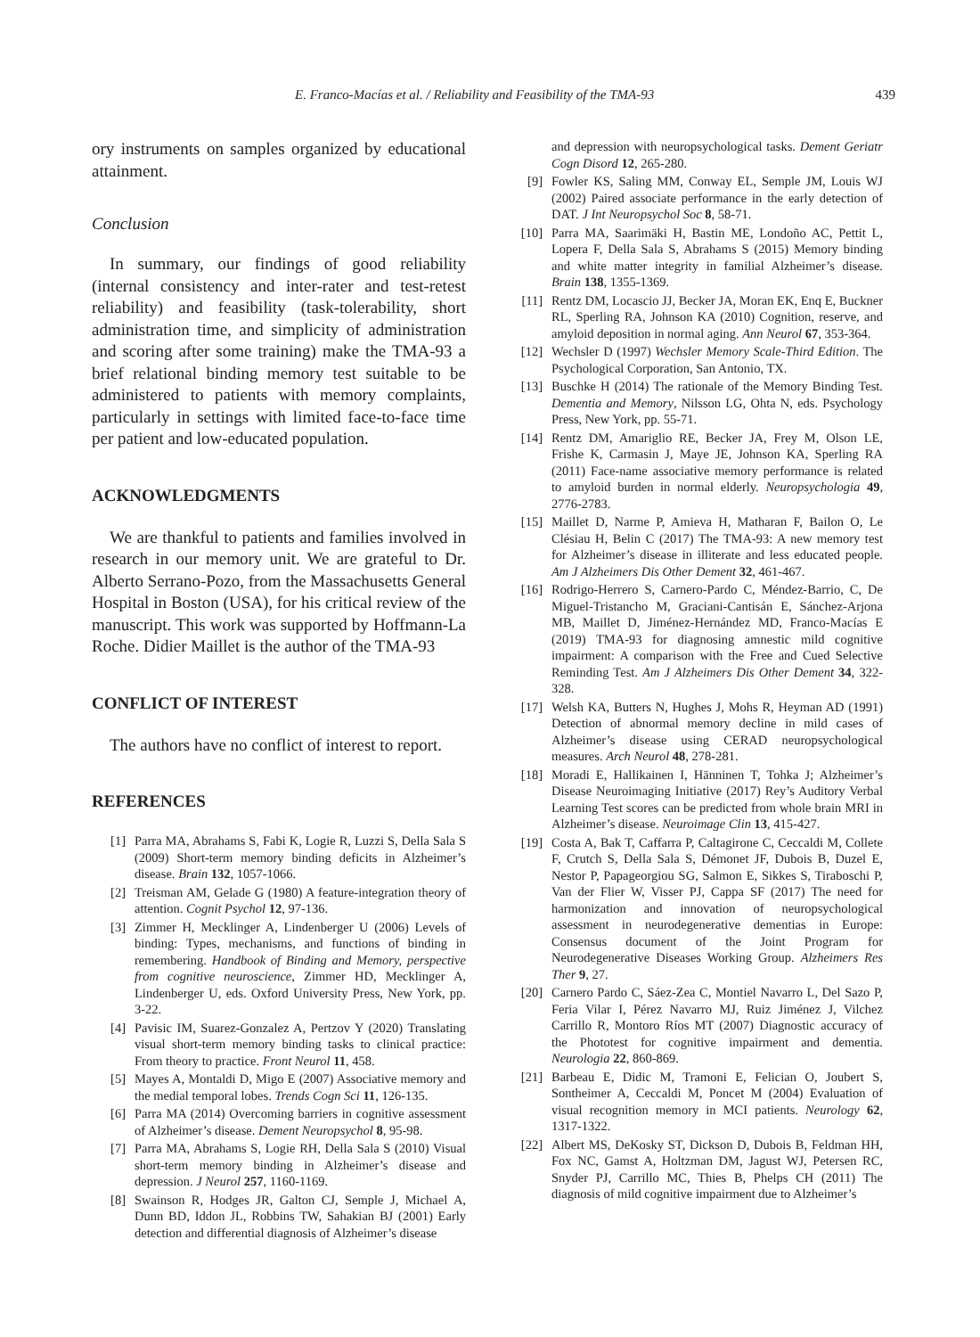E. Franco-Macías et al. / Reliability and Feasibility of the TMA-93 439
ory instruments on samples organized by educational attainment.
Conclusion
In summary, our findings of good reliability (internal consistency and inter-rater and test-retest reliability) and feasibility (task-tolerability, short administration time, and simplicity of administration and scoring after some training) make the TMA-93 a brief relational binding memory test suitable to be administered to patients with memory complaints, particularly in settings with limited face-to-face time per patient and low-educated population.
ACKNOWLEDGMENTS
We are thankful to patients and families involved in research in our memory unit. We are grateful to Dr. Alberto Serrano-Pozo, from the Massachusetts General Hospital in Boston (USA), for his critical review of the manuscript. This work was supported by Hoffmann-La Roche. Didier Maillet is the author of the TMA-93
CONFLICT OF INTEREST
The authors have no conflict of interest to report.
REFERENCES
[1] Parra MA, Abrahams S, Fabi K, Logie R, Luzzi S, Della Sala S (2009) Short-term memory binding deficits in Alzheimer’s disease. Brain 132, 1057-1066.
[2] Treisman AM, Gelade G (1980) A feature-integration theory of attention. Cognit Psychol 12, 97-136.
[3] Zimmer H, Mecklinger A, Lindenberger U (2006) Levels of binding: Types, mechanisms, and functions of binding in remembering. Handbook of Binding and Memory, perspective from cognitive neuroscience, Zimmer HD, Mecklinger A, Lindenberger U, eds. Oxford University Press, New York, pp. 3-22.
[4] Pavisic IM, Suarez-Gonzalez A, Pertzov Y (2020) Translating visual short-term memory binding tasks to clinical practice: From theory to practice. Front Neurol 11, 458.
[5] Mayes A, Montaldi D, Migo E (2007) Associative memory and the medial temporal lobes. Trends Cogn Sci 11, 126-135.
[6] Parra MA (2014) Overcoming barriers in cognitive assessment of Alzheimer’s disease. Dement Neuropsychol 8, 95-98.
[7] Parra MA, Abrahams S, Logie RH, Della Sala S (2010) Visual short-term memory binding in Alzheimer’s disease and depression. J Neurol 257, 1160-1169.
[8] Swainson R, Hodges JR, Galton CJ, Semple J, Michael A, Dunn BD, Iddon JL, Robbins TW, Sahakian BJ (2001) Early detection and differential diagnosis of Alzheimer’s disease
and depression with neuropsychological tasks. Dement Geriatr Cogn Disord 12, 265-280.
[9] Fowler KS, Saling MM, Conway EL, Semple JM, Louis WJ (2002) Paired associate performance in the early detection of DAT. J Int Neuropsychol Soc 8, 58-71.
[10] Parra MA, Saarimäki H, Bastin ME, Londoño AC, Pettit L, Lopera F, Della Sala S, Abrahams S (2015) Memory binding and white matter integrity in familial Alzheimer’s disease. Brain 138, 1355-1369.
[11] Rentz DM, Locascio JJ, Becker JA, Moran EK, Enq E, Buckner RL, Sperling RA, Johnson KA (2010) Cognition, reserve, and amyloid deposition in normal aging. Ann Neurol 67, 353-364.
[12] Wechsler D (1997) Wechsler Memory Scale-Third Edition. The Psychological Corporation, San Antonio, TX.
[13] Buschke H (2014) The rationale of the Memory Binding Test. Dementia and Memory, Nilsson LG, Ohta N, eds. Psychology Press, New York, pp. 55-71.
[14] Rentz DM, Amariglio RE, Becker JA, Frey M, Olson LE, Frishe K, Carmasin J, Maye JE, Johnson KA, Sperling RA (2011) Face-name associative memory performance is related to amyloid burden in normal elderly. Neuropsychologia 49, 2776-2783.
[15] Maillet D, Narme P, Amieva H, Matharan F, Bailon O, Le Clésiau H, Belin C (2017) The TMA-93: A new memory test for Alzheimer’s disease in illiterate and less educated people. Am J Alzheimers Dis Other Dement 32, 461-467.
[16] Rodrigo-Herrero S, Carnero-Pardo C, Méndez-Barrio, C, De Miguel-Tristancho M, Graciani-Cantisán E, Sánchez-Arjona MB, Maillet D, Jiménez-Hernández MD, Franco-Macías E (2019) TMA-93 for diagnosing amnestic mild cognitive impairment: A comparison with the Free and Cued Selective Reminding Test. Am J Alzheimers Dis Other Dement 34, 322-328.
[17] Welsh KA, Butters N, Hughes J, Mohs R, Heyman AD (1991) Detection of abnormal memory decline in mild cases of Alzheimer’s disease using CERAD neuropsychological measures. Arch Neurol 48, 278-281.
[18] Moradi E, Hallikainen I, Hänninen T, Tohka J; Alzheimer’s Disease Neuroimaging Initiative (2017) Rey’s Auditory Verbal Learning Test scores can be predicted from whole brain MRI in Alzheimer’s disease. Neuroimage Clin 13, 415-427.
[19] Costa A, Bak T, Caffarra P, Caltagirone C, Ceccaldi M, Collete F, Crutch S, Della Sala S, Démonet JF, Dubois B, Duzel E, Nestor P, Papageorgiou SG, Salmon E, Sikkes S, Tiraboschi P, Van der Flier W, Visser PJ, Cappa SF (2017) The need for harmonization and innovation of neuropsychological assessment in neurodegenerative dementias in Europe: Consensus document of the Joint Program for Neurodegenerative Diseases Working Group. Alzheimers Res Ther 9, 27.
[20] Carnero Pardo C, Sáez-Zea C, Montiel Navarro L, Del Sazo P, Feria Vilar I, Pérez Navarro MJ, Ruiz Jiménez J, Vilchez Carrillo R, Montoro Ríos MT (2007) Diagnostic accuracy of the Phototest for cognitive impairment and dementia. Neurologia 22, 860-869.
[21] Barbeau E, Didic M, Tramoni E, Felician O, Joubert S, Sontheimer A, Ceccaldi M, Poncet M (2004) Evaluation of visual recognition memory in MCI patients. Neurology 62, 1317-1322.
[22] Albert MS, DeKosky ST, Dickson D, Dubois B, Feldman HH, Fox NC, Gamst A, Holtzman DM, Jagust WJ, Petersen RC, Snyder PJ, Carrillo MC, Thies B, Phelps CH (2011) The diagnosis of mild cognitive impairment due to Alzheimer’s